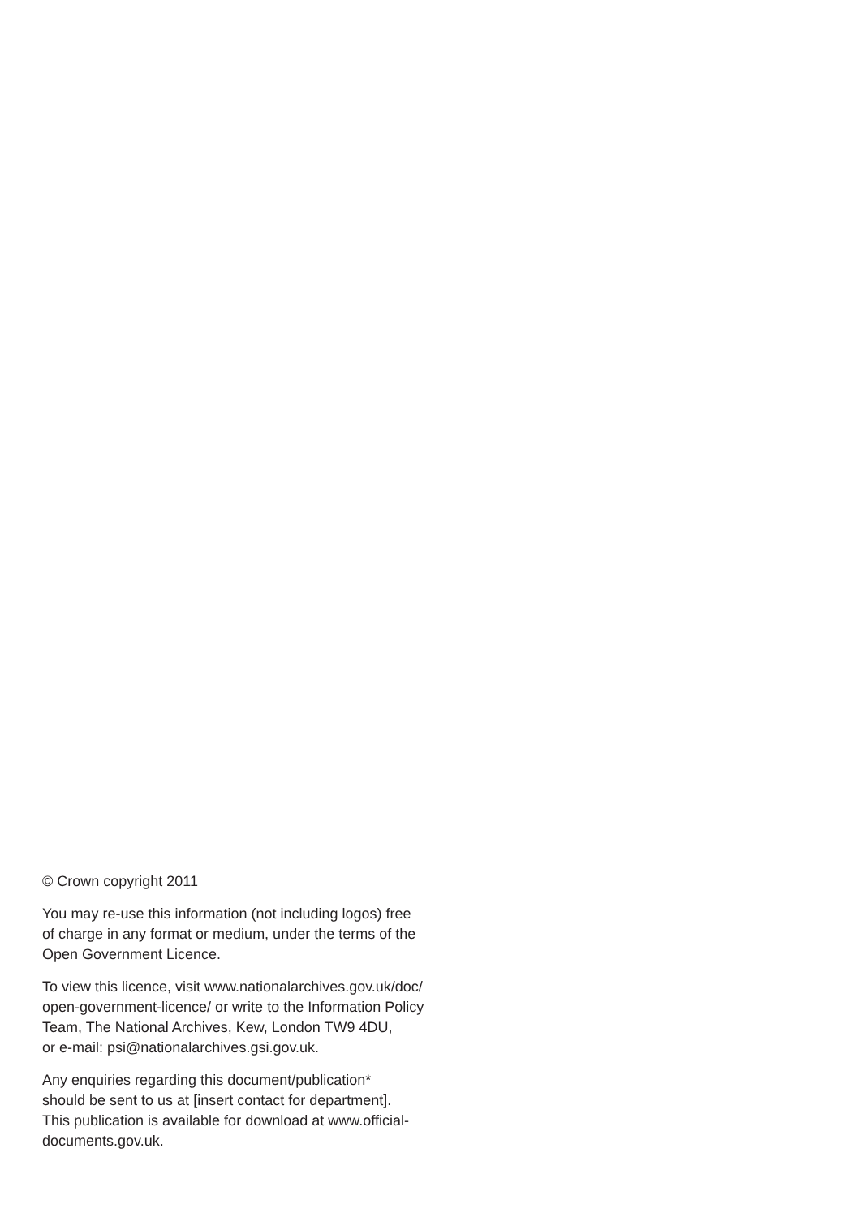© Crown copyright 2011
You may re-use this information (not including logos) free
of charge in any format or medium, under the terms of the
Open Government Licence.
To view this licence, visit www.nationalarchives.gov.uk/doc/
open-government-licence/ or write to the Information Policy
Team, The National Archives, Kew, London TW9 4DU,
or e-mail: psi@nationalarchives.gsi.gov.uk.
Any enquiries regarding this document/publication*
should be sent to us at [insert contact for department].
This publication is available for download at www.official-
documents.gov.uk.